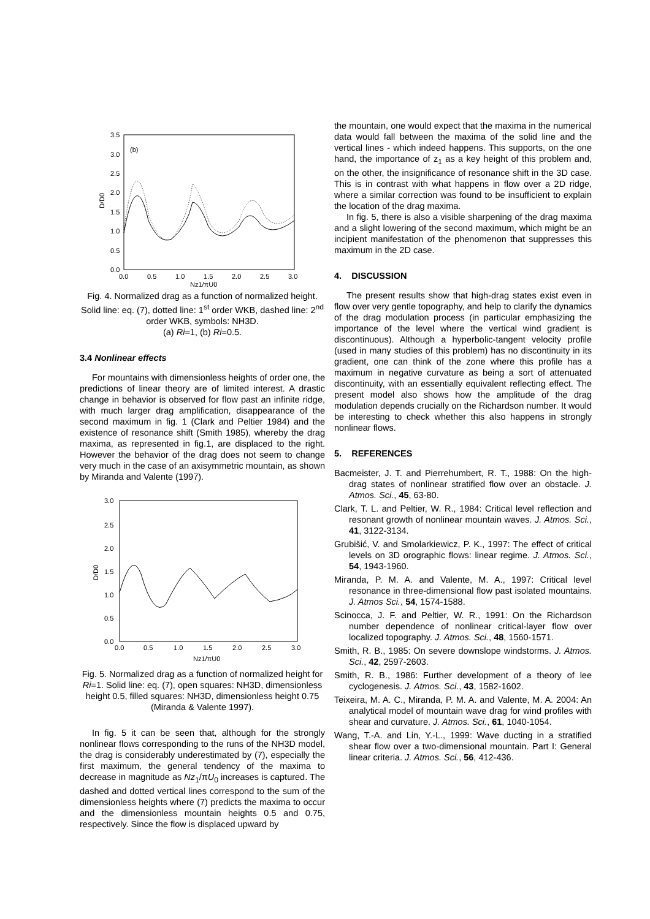3.5
3.0
2.5
2.0
1.5
1.0
0.5
0.0
0.0
0.5
1.0
1.5
2.0
2.5
3.0
(b)
Nz1/πU0
D/D0
Fig. 4. Normalized drag as a function of normalized height. Solid line: eq. (7), dotted line: 1<sup>st</sup> order WKB, dashed line: 2<sup>nd</sup> order WKB, symbols: NH3D.
(a) Ri=1, (b) Ri=0.5.
3.4 Nonlinear effects
For mountains with dimensionless heights of order one, the predictions of linear theory are of limited interest. A drastic change in behavior is observed for flow past an infinite ridge, with much larger drag amplification, disappearance of the second maximum in fig. 1 (Clark and Peltier 1984) and the existence of resonance shift (Smith 1985), whereby the drag maxima, as represented in fig.1, are displaced to the right. However the behavior of the drag does not seem to change very much in the case of an axisymmetric mountain, as shown by Miranda and Valente (1997).
3.0
2.5
2.0
1.5
1.0
0.5
0.0
0.0
0.5
1.0
1.5
2.0
2.5
3.0
Nz1/πU0
D/D0
Fig. 5. Normalized drag as a function of normalized height for Ri=1. Solid line: eq. (7), open squares: NH3D, dimensionless height 0.5, filled squares: NH3D, dimensionless height 0.75 (Miranda & Valente 1997).
In fig. 5 it can be seen that, although for the strongly nonlinear flows corresponding to the runs of the NH3D model, the drag is considerably underestimated by (7), especially the first maximum, the general tendency of the maxima to decrease in magnitude as Nz<sub>1</sub>/πU<sub>0</sub> increases is captured. The dashed and dotted vertical lines correspond to the sum of the dimensionless heights where (7) predicts the maxima to occur and the dimensionless mountain heights 0.5 and 0.75, respectively. Since the flow is displaced upward by
the mountain, one would expect that the maxima in the numerical data would fall between the maxima of the solid line and the vertical lines - which indeed happens. This supports, on the one hand, the importance of z<sub>1</sub> as a key height of this problem and, on the other, the insignificance of resonance shift in the 3D case. This is in contrast with what happens in flow over a 2D ridge, where a similar correction was found to be insufficient to explain the location of the drag maxima.
In fig. 5, there is also a visible sharpening of the drag maxima and a slight lowering of the second maximum, which might be an incipient manifestation of the phenomenon that suppresses this maximum in the 2D case.
4. DISCUSSION
The present results show that high-drag states exist even in flow over very gentle topography, and help to clarify the dynamics of the drag modulation process (in particular emphasizing the importance of the level where the vertical wind gradient is discontinuous). Although a hyperbolic-tangent velocity profile (used in many studies of this problem) has no discontinuity in its gradient, one can think of the zone where this profile has a maximum in negative curvature as being a sort of attenuated discontinuity, with an essentially equivalent reflecting effect. The present model also shows how the amplitude of the drag modulation depends crucially on the Richardson number. It would be interesting to check whether this also happens in strongly nonlinear flows.
5. REFERENCES
Bacmeister, J. T. and Pierrehumbert, R. T., 1988: On the high-drag states of nonlinear stratified flow over an obstacle. J. Atmos. Sci., 45, 63-80.
Clark, T. L. and Peltier, W. R., 1984: Critical level reflection and resonant growth of nonlinear mountain waves. J. Atmos. Sci., 41, 3122-3134.
Grubišić, V. and Smolarkiewicz, P. K., 1997: The effect of critical levels on 3D orographic flows: linear regime. J. Atmos. Sci., 54, 1943-1960.
Miranda, P. M. A. and Valente, M. A., 1997: Critical level resonance in three-dimensional flow past isolated mountains. J. Atmos Sci., 54, 1574-1588.
Scinocca, J. F. and Peltier, W. R., 1991: On the Richardson number dependence of nonlinear critical-layer flow over localized topography. J. Atmos. Sci., 48, 1560-1571.
Smith, R. B., 1985: On severe downslope windstorms. J. Atmos. Sci., 42, 2597-2603.
Smith, R. B., 1986: Further development of a theory of lee cyclogenesis. J. Atmos. Sci., 43, 1582-1602.
Teixeira, M. A. C., Miranda, P. M. A. and Valente, M. A. 2004: An analytical model of mountain wave drag for wind profiles with shear and curvature. J. Atmos. Sci., 61, 1040-1054.
Wang, T.-A. and Lin, Y.-L., 1999: Wave ducting in a stratified shear flow over a two-dimensional mountain. Part I: General linear criteria. J. Atmos. Sci., 56, 412-436.